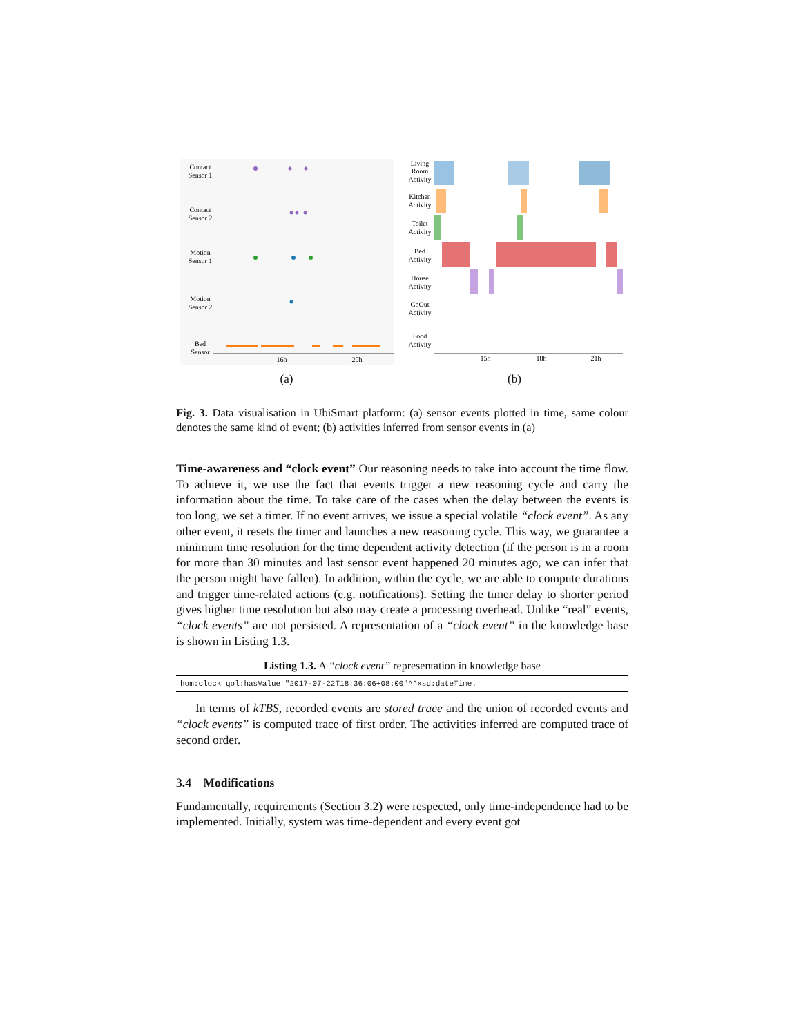Contact
Sensor 1
Contact
Sensor 2
Motion
Sensor 1
Motion
Sensor 2
Bed
Sensor
16h
20h
(a)
Living
Room
Activity
Kitchen
Activity
Toilet
Activity
Bed
Activity
House
Activity
GoOut
Activity
Food
Activity
15h
18h
21h
(b)
Fig. 3. Data visualisation in UbiSmart platform: (a) sensor events plotted in time, same colour denotes the same kind of event; (b) activities inferred from sensor events in (a)
Time-awareness and “clock event” Our reasoning needs to take into account the time flow. To achieve it, we use the fact that events trigger a new reasoning cycle and carry the information about the time. To take care of the cases when the delay between the events is too long, we set a timer. If no event arrives, we issue a special volatile “clock event”. As any other event, it resets the timer and launches a new reasoning cycle. This way, we guarantee a minimum time resolution for the time dependent activity detection (if the person is in a room for more than 30 minutes and last sensor event happened 20 minutes ago, we can infer that the person might have fallen). In addition, within the cycle, we are able to compute durations and trigger time-related actions (e.g. notifications). Setting the timer delay to shorter period gives higher time resolution but also may create a processing overhead. Unlike “real” events, “clock events” are not persisted. A representation of a “clock event” in the knowledge base is shown in Listing 1.3.
Listing 1.3. A “clock event” representation in knowledge base
hom:clock qol:hasValue "2017-07-22T18:36:06+08:00"^^xsd:dateTime.
In terms of kTBS, recorded events are stored trace and the union of recorded events and “clock events” is computed trace of first order. The activities inferred are computed trace of second order.
3.4 Modifications
Fundamentally, requirements (Section 3.2) were respected, only time-independence had to be implemented. Initially, system was time-dependent and every event got